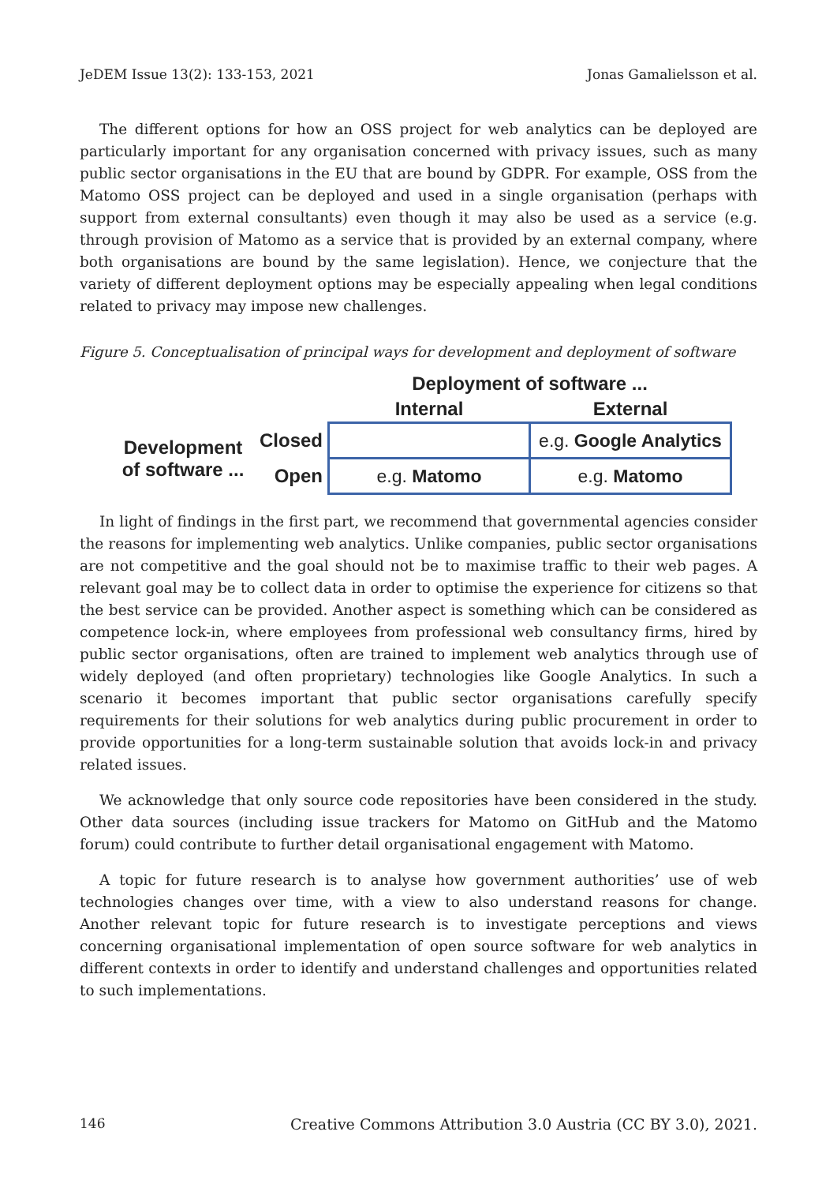JeDEM Issue 13(2): 133-153, 2021 Jonas Gamalielsson et al.
The different options for how an OSS project for web analytics can be deployed are particularly important for any organisation concerned with privacy issues, such as many public sector organisations in the EU that are bound by GDPR. For example, OSS from the Matomo OSS project can be deployed and used in a single organisation (perhaps with support from external consultants) even though it may also be used as a service (e.g. through provision of Matomo as a service that is provided by an external company, where both organisations are bound by the same legislation). Hence, we conjecture that the variety of different deployment options may be especially appealing when legal conditions related to privacy may impose new challenges.
Figure 5. Conceptualisation of principal ways for development and deployment of software
| | | Deployment of software ... | |
| | | Internal | External |
| Development of software ... | Closed | | e.g. Google Analytics |
| | Open | e.g. Matomo | e.g. Matomo |
In light of findings in the first part, we recommend that governmental agencies consider the reasons for implementing web analytics. Unlike companies, public sector organisations are not competitive and the goal should not be to maximise traffic to their web pages. A relevant goal may be to collect data in order to optimise the experience for citizens so that the best service can be provided. Another aspect is something which can be considered as competence lock-in, where employees from professional web consultancy firms, hired by public sector organisations, often are trained to implement web analytics through use of widely deployed (and often proprietary) technologies like Google Analytics. In such a scenario it becomes important that public sector organisations carefully specify requirements for their solutions for web analytics during public procurement in order to provide opportunities for a long-term sustainable solution that avoids lock-in and privacy related issues.
We acknowledge that only source code repositories have been considered in the study. Other data sources (including issue trackers for Matomo on GitHub and the Matomo forum) could contribute to further detail organisational engagement with Matomo.
A topic for future research is to analyse how government authorities’ use of web technologies changes over time, with a view to also understand reasons for change. Another relevant topic for future research is to investigate perceptions and views concerning organisational implementation of open source software for web analytics in different contexts in order to identify and understand challenges and opportunities related to such implementations.
146 Creative Commons Attribution 3.0 Austria (CC BY 3.0), 2021.